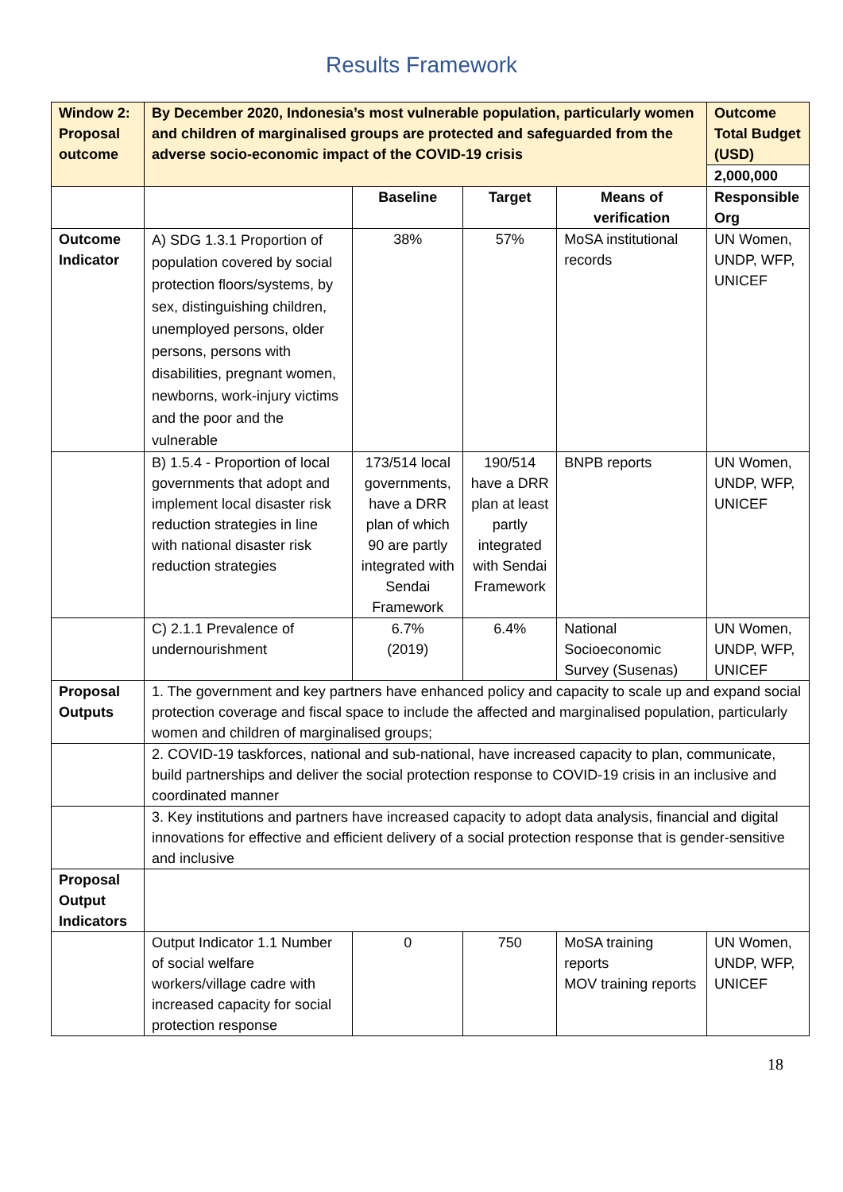Results Framework
| Window 2: Proposal outcome | By December 2020, Indonesia’s most vulnerable population, particularly women and children of marginalised groups are protected and safeguarded from the adverse socio-economic impact of the COVID-19 crisis | | | | Outcome Total Budget (USD) |
| | | | | | 2,000,000 |
| | | Baseline | Target | Means of verification | Responsible Org |
| Outcome Indicator | A) SDG 1.3.1 Proportion of population covered by social protection floors/systems, by sex, distinguishing children, unemployed persons, older persons, persons with disabilities, pregnant women, newborns, work-injury victims and the poor and the vulnerable | 38% | 57% | MoSA institutional records | UN Women, UNDP, WFP, UNICEF |
| | B) 1.5.4 - Proportion of local governments that adopt and implement local disaster risk reduction strategies in line with national disaster risk reduction strategies | 173/514 local governments, have a DRR plan of which 90 are partly integrated with Sendai Framework | 190/514 have a DRR plan at least partly integrated with Sendai Framework | BNPB reports | UN Women, UNDP, WFP, UNICEF |
| | C) 2.1.1 Prevalence of undernourishment | 6.7% (2019) | 6.4% | National Socioeconomic Survey (Susenas) | UN Women, UNDP, WFP, UNICEF |
| Proposal Outputs | 1. The government and key partners have enhanced policy and capacity to scale up and expand social protection coverage and fiscal space to include the affected and marginalised population, particularly women and children of marginalised groups; | | | | |
| | 2. COVID-19 taskforces, national and sub-national, have increased capacity to plan, communicate, build partnerships and deliver the social protection response to COVID-19 crisis in an inclusive and coordinated manner | | | | |
| | 3. Key institutions and partners have increased capacity to adopt data analysis, financial and digital innovations for effective and efficient delivery of a social protection response that is gender-sensitive and inclusive | | | | |
| Proposal Output Indicators | | | | | |
| | Output Indicator 1.1 Number of social welfare workers/village cadre with increased capacity for social protection response | 0 | 750 | MoSA training reports MOV training reports | UN Women, UNDP, WFP, UNICEF |
18